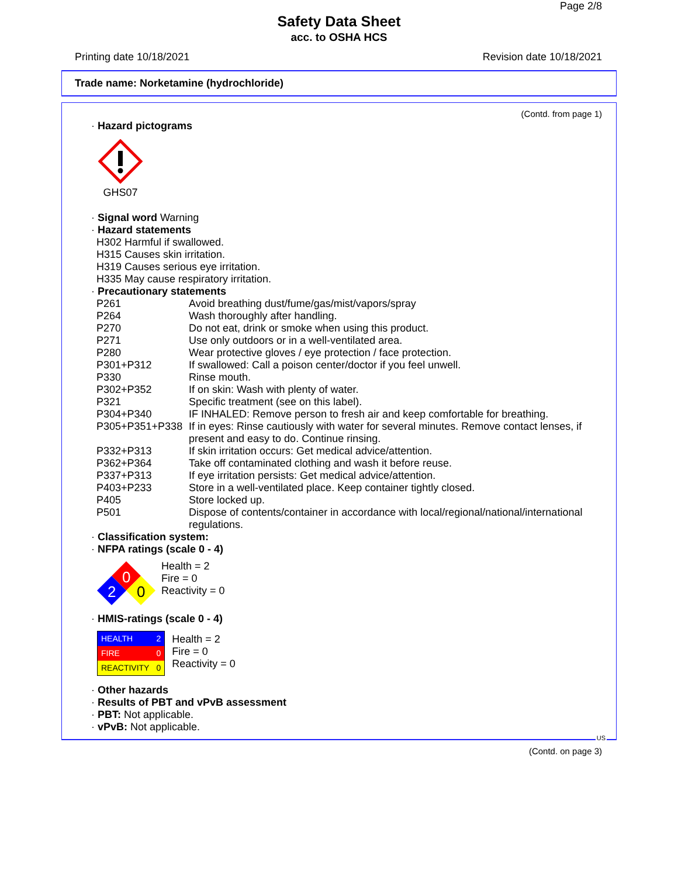Page 2/8
Safety Data Sheet
acc. to OSHA HCS
Printing date 10/18/2021 Revision date 10/18/2021
Trade name: Norketamine (hydrochloride)
(Contd. from page 1)
· Hazard pictograms
GHS07
· Signal word Warning
· Hazard statements
H302 Harmful if swallowed.
H315 Causes skin irritation.
H319 Causes serious eye irritation.
H335 May cause respiratory irritation.
· Precautionary statements
| P261 | Avoid breathing dust/fume/gas/mist/vapors/spray |
| P264 | Wash thoroughly after handling. |
| P270 | Do not eat, drink or smoke when using this product. |
| P271 | Use only outdoors or in a well-ventilated area. |
| P280 | Wear protective gloves / eye protection / face protection. |
| P301+P312 | If swallowed: Call a poison center/doctor if you feel unwell. |
| P330 | Rinse mouth. |
| P302+P352 | If on skin: Wash with plenty of water. |
| P321 | Specific treatment (see on this label). |
| P304+P340 | IF INHALED: Remove person to fresh air and keep comfortable for breathing. |
| P305+P351+P338 | If in eyes: Rinse cautiously with water for several minutes. Remove contact lenses, if present and easy to do. Continue rinsing. |
| P332+P313 | If skin irritation occurs: Get medical advice/attention. |
| P362+P364 | Take off contaminated clothing and wash it before reuse. |
| P337+P313 | If eye irritation persists: Get medical advice/attention. |
| P403+P233 | Store in a well-ventilated place. Keep container tightly closed. |
| P405 | Store locked up. |
| P501 | Dispose of contents/container in accordance with local/regional/national/international regulations. |
· Classification system:
· NFPA ratings (scale 0 - 4)
0
2
0
Health = 2
Fire = 0
Reactivity = 0
· HMIS-ratings (scale 0 - 4)
| HEALTH | 2 |
| FIRE | 0 |
| REACTIVITY | 0 |
Health = 2
Fire = 0
Reactivity = 0
· Other hazards
· Results of PBT and vPvB assessment
· PBT: Not applicable.
· vPvB: Not applicable.
US
(Contd. on page 3)